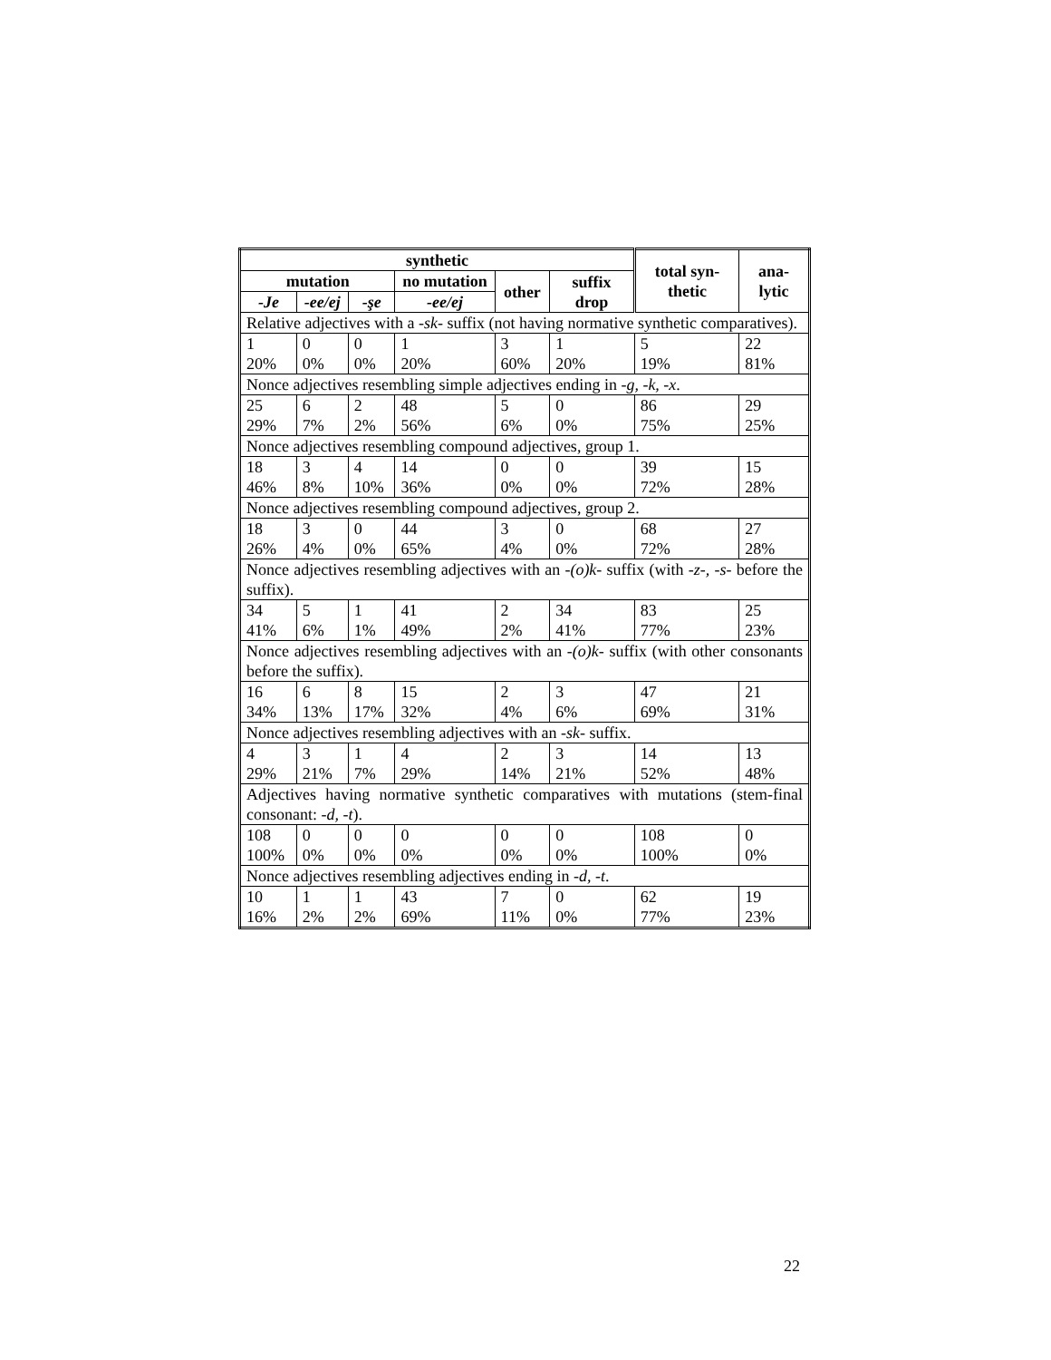| synthetic | | | | | | total syn-thetic | ana-lytic |
| --- | --- | --- | --- | --- | --- | --- | --- |
| mutation | | | no mutation | other | suffix drop | | |
| -Je | -ee/ej | -şe | -ee/ej | | | | |
| Relative adjectives with a -sk- suffix (not having normative synthetic comparatives). | | | | | | | |
| 1 20% | 0 0% | 0 0% | 1 20% | 3 60% | 1 20% | 5 19% | 22 81% |
| Nonce adjectives resembling simple adjectives ending in -g, -k, -x . | | | | | | | |
| 25 29% | 6 7% | 2 2% | 48 56% | 5 6% | 0 0% | 86 75% | 29 25% |
| Nonce adjectives resembling compound adjectives, group 1. | | | | | | | |
| 18 46% | 3 8% | 4 10% | 14 36% | 0 0% | 0 0% | 39 72% | 15 28% |
| Nonce adjectives resembling compound adjectives, group 2. | | | | | | | |
| 18 26% | 3 4% | 0 0% | 44 65% | 3 4% | 0 0% | 68 72% | 27 28% |
| Nonce adjectives resembling adjectives with an -(o)k- suffix (with -z-, -s- before the suffix). | | | | | | | |
| 34 41% | 5 6% | 1 1% | 41 49% | 2 2% | 34 41% | 83 77% | 25 23% |
| Nonce adjectives resembling adjectives with an -(o)k- suffix (with other consonants before the suffix). | | | | | | | |
| 16 34% | 6 13% | 8 17% | 15 32% | 2 4% | 3 6% | 47 69% | 21 31% |
| Nonce adjectives resembling adjectives with an -sk- suffix. | | | | | | | |
| 4 29% | 3 21% | 1 7% | 4 29% | 2 14% | 3 21% | 14 52% | 13 48% |
| Adjectives having normative synthetic comparatives with mutations (stem-final consonant: -d, -t ). | | | | | | | |
| 108 100% | 0 0% | 0 0% | 0 0% | 0 0% | 0 0% | 108 100% | 0 0% |
| Nonce adjectives resembling adjectives ending in -d, -t . | | | | | | | |
| 10 16% | 1 2% | 1 2% | 43 69% | 7 11% | 0 0% | 62 77% | 19 23% |
22